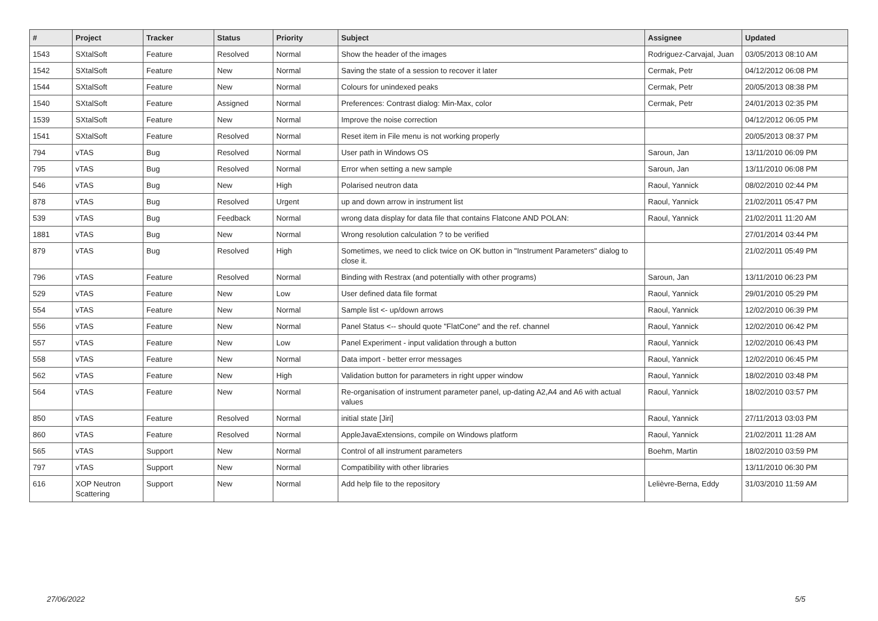| # | Project | Tracker | Status | Priority | Subject | Assignee | Updated |
| --- | --- | --- | --- | --- | --- | --- | --- |
| 1543 | SXtalSoft | Feature | Resolved | Normal | Show the header of the images | Rodriguez-Carvajal, Juan | 03/05/2013 08:10 AM |
| 1542 | SXtalSoft | Feature | New | Normal | Saving the state of a session to recover it later | Cermak, Petr | 04/12/2012 06:08 PM |
| 1544 | SXtalSoft | Feature | New | Normal | Colours for unindexed peaks | Cermak, Petr | 20/05/2013 08:38 PM |
| 1540 | SXtalSoft | Feature | Assigned | Normal | Preferences: Contrast dialog: Min-Max, color | Cermak, Petr | 24/01/2013 02:35 PM |
| 1539 | SXtalSoft | Feature | New | Normal | Improve the noise correction | | 04/12/2012 06:05 PM |
| 1541 | SXtalSoft | Feature | Resolved | Normal | Reset item in File menu is not working properly | | 20/05/2013 08:37 PM |
| 794 | vTAS | Bug | Resolved | Normal | User path in Windows OS | Saroun, Jan | 13/11/2010 06:09 PM |
| 795 | vTAS | Bug | Resolved | Normal | Error when setting a new sample | Saroun, Jan | 13/11/2010 06:08 PM |
| 546 | vTAS | Bug | New | High | Polarised neutron data | Raoul, Yannick | 08/02/2010 02:44 PM |
| 878 | vTAS | Bug | Resolved | Urgent | up and down arrow in instrument list | Raoul, Yannick | 21/02/2011 05:47 PM |
| 539 | vTAS | Bug | Feedback | Normal | wrong data display for data file that contains Flatcone AND POLAN: | Raoul, Yannick | 21/02/2011 11:20 AM |
| 1881 | vTAS | Bug | New | Normal | Wrong resolution calculation ? to be verified | | 27/01/2014 03:44 PM |
| 879 | vTAS | Bug | Resolved | High | Sometimes, we need to click twice on OK button in "Instrument Parameters" dialog to close it. | | 21/02/2011 05:49 PM |
| 796 | vTAS | Feature | Resolved | Normal | Binding with Restrax (and potentially with other programs) | Saroun, Jan | 13/11/2010 06:23 PM |
| 529 | vTAS | Feature | New | Low | User defined data file format | Raoul, Yannick | 29/01/2010 05:29 PM |
| 554 | vTAS | Feature | New | Normal | Sample list <- up/down arrows | Raoul, Yannick | 12/02/2010 06:39 PM |
| 556 | vTAS | Feature | New | Normal | Panel Status <-- should quote "FlatCone" and the ref. channel | Raoul, Yannick | 12/02/2010 06:42 PM |
| 557 | vTAS | Feature | New | Low | Panel Experiment - input validation through a button | Raoul, Yannick | 12/02/2010 06:43 PM |
| 558 | vTAS | Feature | New | Normal | Data import - better error messages | Raoul, Yannick | 12/02/2010 06:45 PM |
| 562 | vTAS | Feature | New | High | Validation button for parameters in right upper window | Raoul, Yannick | 18/02/2010 03:48 PM |
| 564 | vTAS | Feature | New | Normal | Re-organisation of instrument parameter panel, up-dating A2,A4 and A6 with actual values | Raoul, Yannick | 18/02/2010 03:57 PM |
| 850 | vTAS | Feature | Resolved | Normal | initial state [Jiri] | Raoul, Yannick | 27/11/2013 03:03 PM |
| 860 | vTAS | Feature | Resolved | Normal | AppleJavaExtensions, compile on Windows platform | Raoul, Yannick | 21/02/2011 11:28 AM |
| 565 | vTAS | Support | New | Normal | Control of all instrument parameters | Boehm, Martin | 18/02/2010 03:59 PM |
| 797 | vTAS | Support | New | Normal | Compatibility with other libraries | | 13/11/2010 06:30 PM |
| 616 | XOP Neutron Scattering | Support | New | Normal | Add help file to the repository | Lelièvre-Berna, Eddy | 31/03/2010 11:59 AM |
27/06/2022 5/5